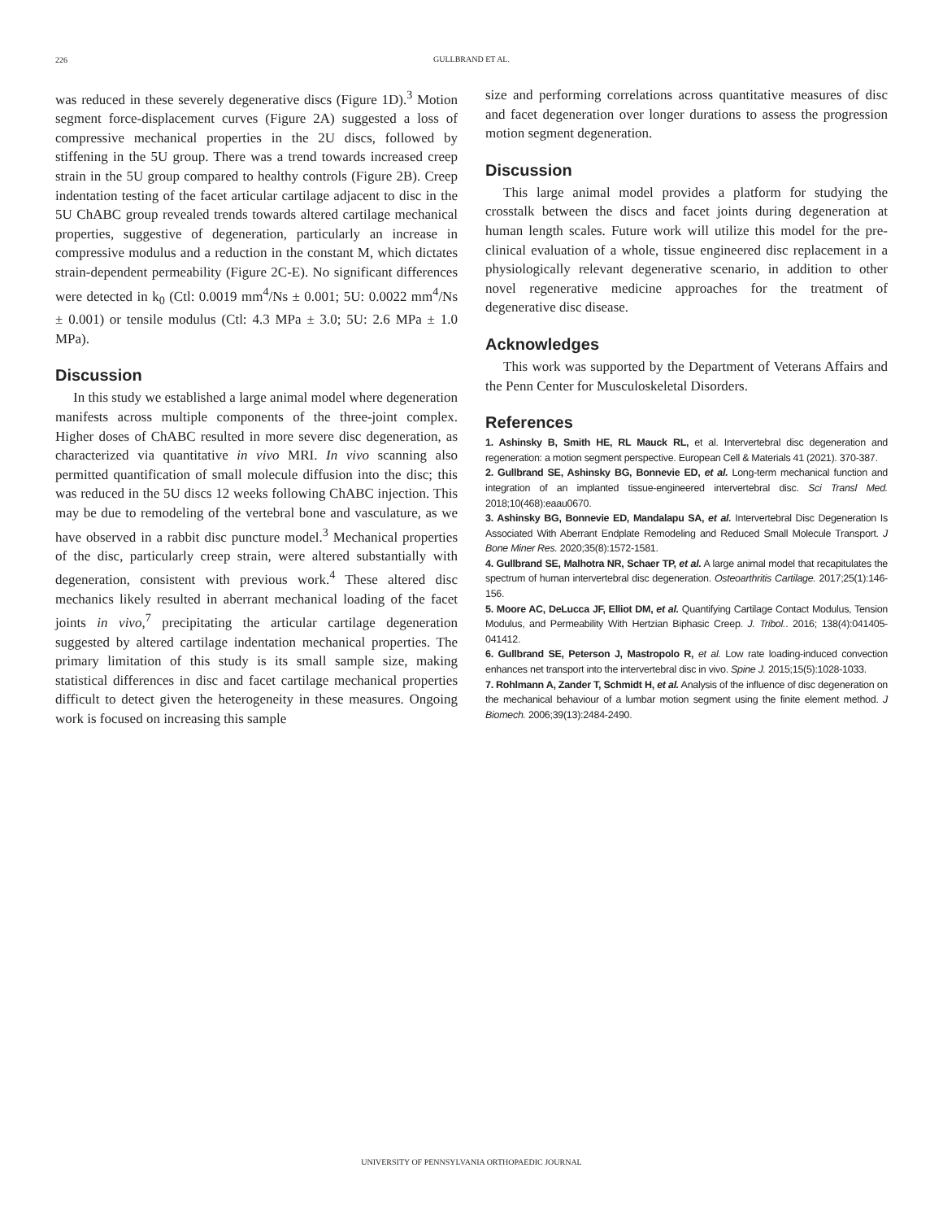226
GULLBRAND ET AL.
was reduced in these severely degenerative discs (Figure 1D).<sup>3</sup> Motion segment force-displacement curves (Figure 2A) suggested a loss of compressive mechanical properties in the 2U discs, followed by stiffening in the 5U group. There was a trend towards increased creep strain in the 5U group compared to healthy controls (Figure 2B). Creep indentation testing of the facet articular cartilage adjacent to disc in the 5U ChABC group revealed trends towards altered cartilage mechanical properties, suggestive of degeneration, particularly an increase in compressive modulus and a reduction in the constant M, which dictates strain-dependent permeability (Figure 2C-E). No significant differences were detected in k<sub>0</sub> (Ctl: 0.0019 mm<sup>4</sup>/Ns ± 0.001; 5U: 0.0022 mm<sup>4</sup>/Ns ± 0.001) or tensile modulus (Ctl: 4.3 MPa ± 3.0; 5U: 2.6 MPa ± 1.0 MPa).
Discussion
In this study we established a large animal model where degeneration manifests across multiple components of the three-joint complex. Higher doses of ChABC resulted in more severe disc degeneration, as characterized via quantitative in vivo MRI. In vivo scanning also permitted quantification of small molecule diffusion into the disc; this was reduced in the 5U discs 12 weeks following ChABC injection. This may be due to remodeling of the vertebral bone and vasculature, as we have observed in a rabbit disc puncture model.<sup>3</sup> Mechanical properties of the disc, particularly creep strain, were altered substantially with degeneration, consistent with previous work.<sup>4</sup> These altered disc mechanics likely resulted in aberrant mechanical loading of the facet joints in vivo,<sup>7</sup> precipitating the articular cartilage degeneration suggested by altered cartilage indentation mechanical properties. The primary limitation of this study is its small sample size, making statistical differences in disc and facet cartilage mechanical properties difficult to detect given the heterogeneity in these measures. Ongoing work is focused on increasing this sample
size and performing correlations across quantitative measures of disc and facet degeneration over longer durations to assess the progression motion segment degeneration.
Discussion
This large animal model provides a platform for studying the crosstalk between the discs and facet joints during degeneration at human length scales. Future work will utilize this model for the pre-clinical evaluation of a whole, tissue engineered disc replacement in a physiologically relevant degenerative scenario, in addition to other novel regenerative medicine approaches for the treatment of degenerative disc disease.
Acknowledges
This work was supported by the Department of Veterans Affairs and the Penn Center for Musculoskeletal Disorders.
References
1. Ashinsky B, Smith HE, RL Mauck RL, et al. Intervertebral disc degeneration and regeneration: a motion segment perspective. European Cell & Materials 41 (2021). 370-387.
2. Gullbrand SE, Ashinsky BG, Bonnevie ED, et al. Long-term mechanical function and integration of an implanted tissue-engineered intervertebral disc. Sci Transl Med. 2018;10(468):eaau0670.
3. Ashinsky BG, Bonnevie ED, Mandalapu SA, et al. Intervertebral Disc Degeneration Is Associated With Aberrant Endplate Remodeling and Reduced Small Molecule Transport. J Bone Miner Res. 2020;35(8):1572-1581.
4. Gullbrand SE, Malhotra NR, Schaer TP, et al. A large animal model that recapitulates the spectrum of human intervertebral disc degeneration. Osteoarthritis Cartilage. 2017;25(1):146-156.
5. Moore AC, DeLucca JF, Elliot DM, et al. Quantifying Cartilage Contact Modulus, Tension Modulus, and Permeability With Hertzian Biphasic Creep. J. Tribol.. 2016; 138(4):041405-041412.
6. Gullbrand SE, Peterson J, Mastropolo R, et al. Low rate loading-induced convection enhances net transport into the intervertebral disc in vivo. Spine J. 2015;15(5):1028-1033.
7. Rohlmann A, Zander T, Schmidt H, et al. Analysis of the influence of disc degeneration on the mechanical behaviour of a lumbar motion segment using the finite element method. J Biomech. 2006;39(13):2484-2490.
UNIVERSITY OF PENNSYLVANIA ORTHOPAEDIC JOURNAL